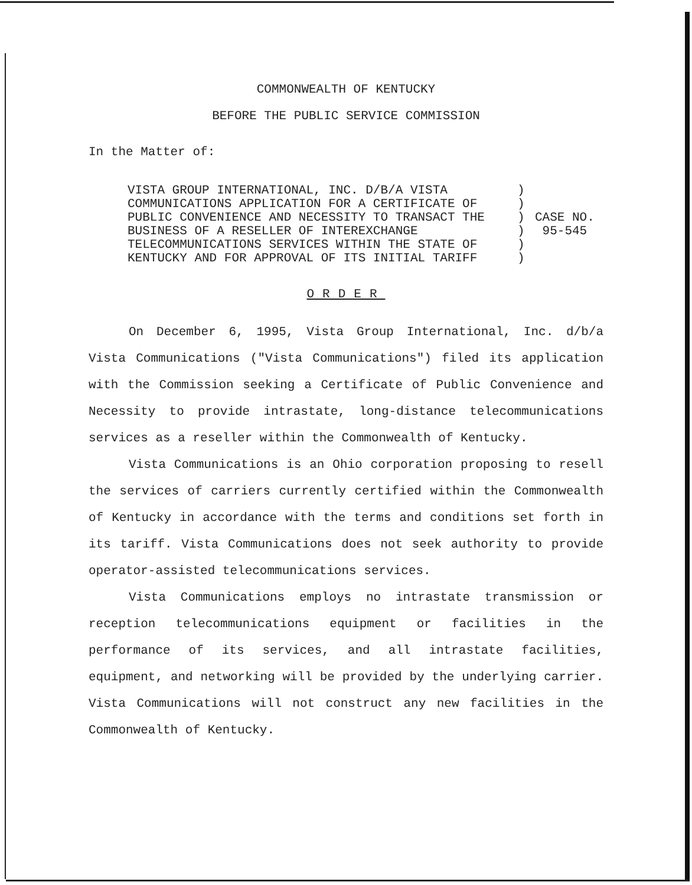COMMONWEALTH OF KENTUCKY
BEFORE THE PUBLIC SERVICE COMMISSION
In the Matter of:
VISTA GROUP INTERNATIONAL, INC. D/B/A VISTA
COMMUNICATIONS APPLICATION FOR A CERTIFICATE OF
PUBLIC CONVENIENCE AND NECESSITY TO TRANSACT THE
BUSINESS OF A RESELLER OF INTEREXCHANGE
TELECOMMUNICATIONS SERVICES WITHIN THE STATE OF
KENTUCKY AND FOR APPROVAL OF ITS INITIAL TARIFF
)
)
)
)
)
)
CASE NO.
95-545
ORDER
On December 6, 1995, Vista Group International, Inc. d/b/a Vista Communications ("Vista Communications") filed its application with the Commission seeking a Certificate of Public Convenience and Necessity to provide intrastate, long-distance telecommunications services as a reseller within the Commonwealth of Kentucky.
Vista Communications is an Ohio corporation proposing to resell the services of carriers currently certified within the Commonwealth of Kentucky in accordance with the terms and conditions set forth in its tariff. Vista Communications does not seek authority to provide operator-assisted telecommunications services.
Vista Communications employs no intrastate transmission or reception telecommunications equipment or facilities in the performance of its services, and all intrastate facilities, equipment, and networking will be provided by the underlying carrier. Vista Communications will not construct any new facilities in the Commonwealth of Kentucky.